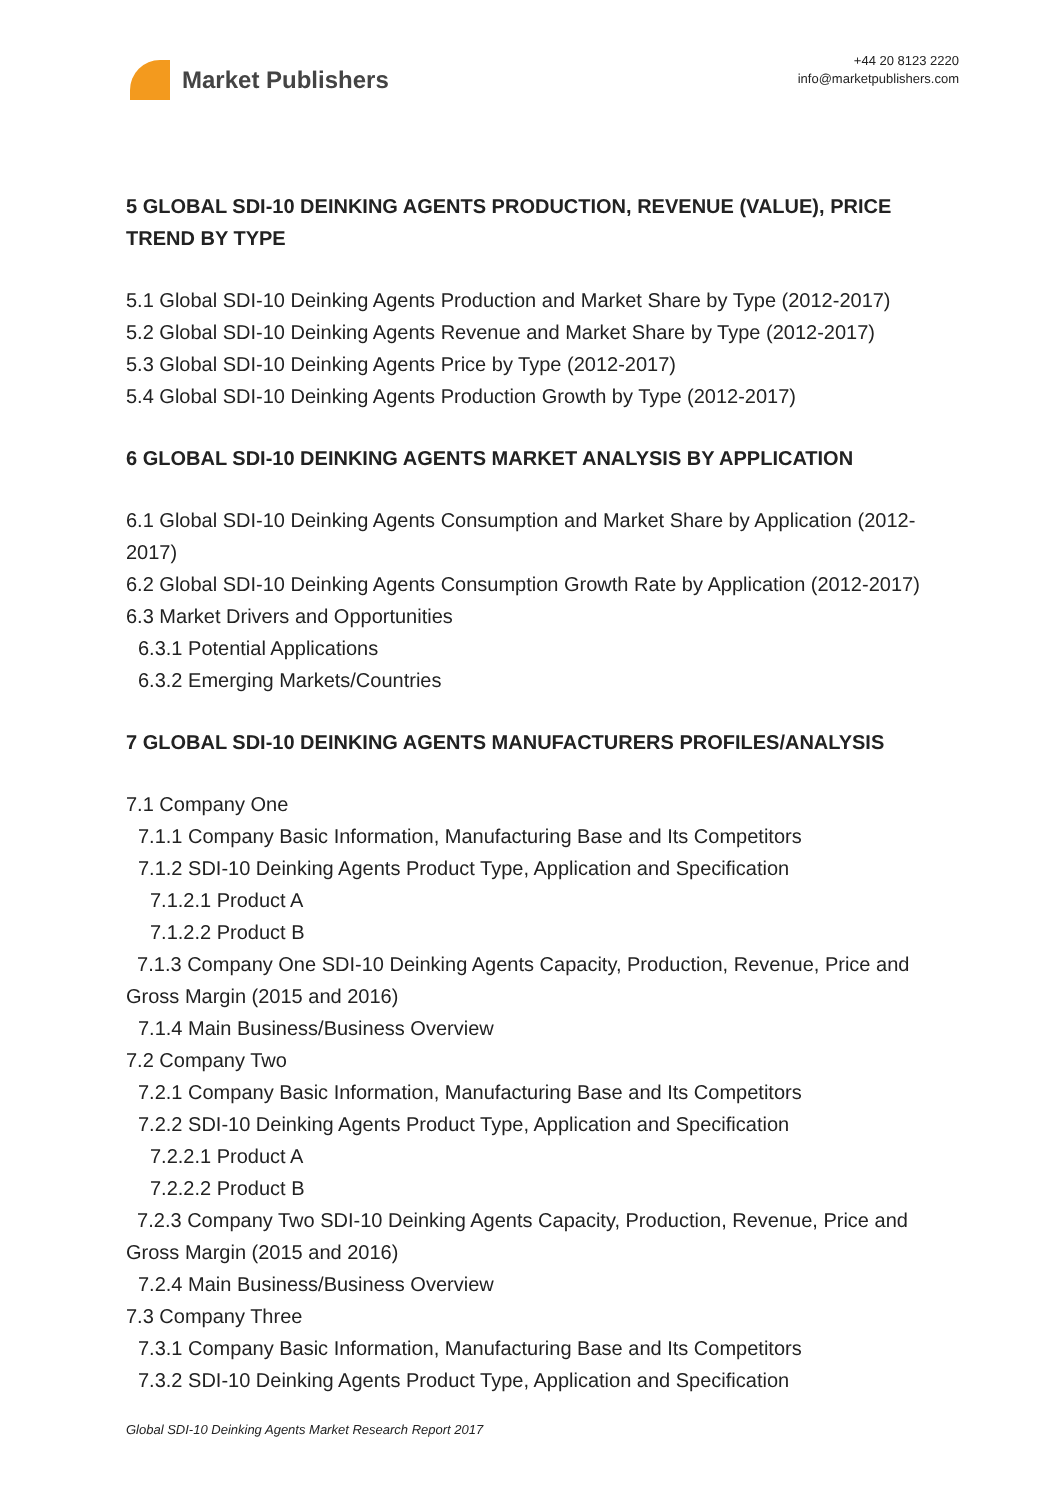Market Publishers
+44 20 8123 2220
info@marketpublishers.com
5 GLOBAL SDI-10 DEINKING AGENTS PRODUCTION, REVENUE (VALUE), PRICE TREND BY TYPE
5.1 Global SDI-10 Deinking Agents Production and Market Share by Type (2012-2017)
5.2 Global SDI-10 Deinking Agents Revenue and Market Share by Type (2012-2017)
5.3 Global SDI-10 Deinking Agents Price by Type (2012-2017)
5.4 Global SDI-10 Deinking Agents Production Growth by Type (2012-2017)
6 GLOBAL SDI-10 DEINKING AGENTS MARKET ANALYSIS BY APPLICATION
6.1 Global SDI-10 Deinking Agents Consumption and Market Share by Application (2012-2017)
6.2 Global SDI-10 Deinking Agents Consumption Growth Rate by Application (2012-2017)
6.3 Market Drivers and Opportunities
6.3.1 Potential Applications
6.3.2 Emerging Markets/Countries
7 GLOBAL SDI-10 DEINKING AGENTS MANUFACTURERS PROFILES/ANALYSIS
7.1 Company One
7.1.1 Company Basic Information, Manufacturing Base and Its Competitors
7.1.2 SDI-10 Deinking Agents Product Type, Application and Specification
7.1.2.1 Product A
7.1.2.2 Product B
7.1.3 Company One SDI-10 Deinking Agents Capacity, Production, Revenue, Price and Gross Margin (2015 and 2016)
7.1.4 Main Business/Business Overview
7.2 Company Two
7.2.1 Company Basic Information, Manufacturing Base and Its Competitors
7.2.2 SDI-10 Deinking Agents Product Type, Application and Specification
7.2.2.1 Product A
7.2.2.2 Product B
7.2.3 Company Two SDI-10 Deinking Agents Capacity, Production, Revenue, Price and Gross Margin (2015 and 2016)
7.2.4 Main Business/Business Overview
7.3 Company Three
7.3.1 Company Basic Information, Manufacturing Base and Its Competitors
7.3.2 SDI-10 Deinking Agents Product Type, Application and Specification
Global SDI-10 Deinking Agents Market Research Report 2017